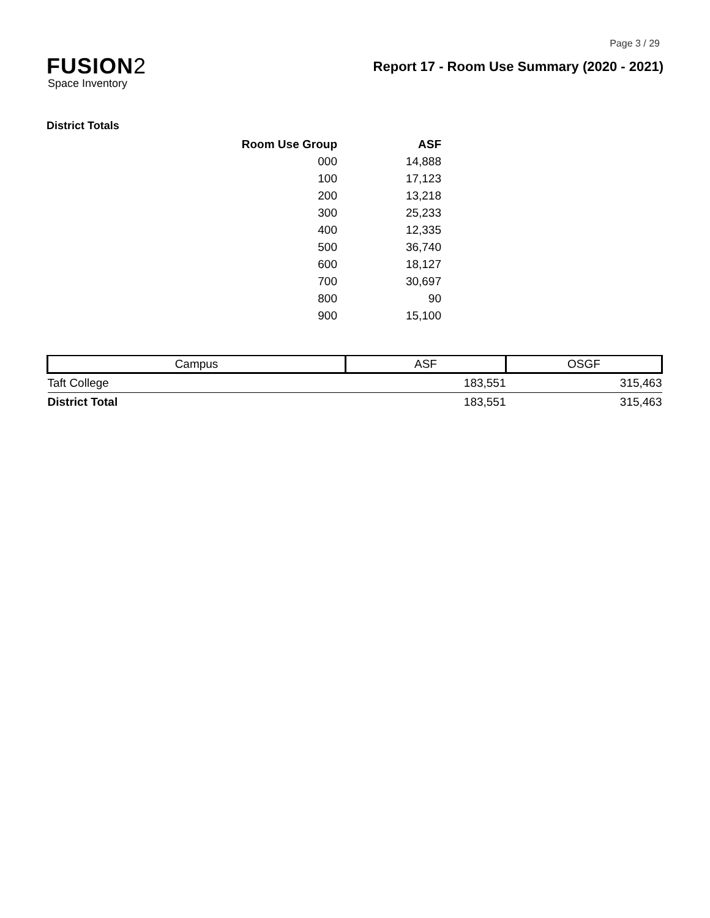FUSION2
Space Inventory
Page 3 / 29
Report 17 - Room Use Summary (2020 - 2021)
District Totals
| Room Use Group | ASF |
| --- | --- |
| 000 | 14,888 |
| 100 | 17,123 |
| 200 | 13,218 |
| 300 | 25,233 |
| 400 | 12,335 |
| 500 | 36,740 |
| 600 | 18,127 |
| 700 | 30,697 |
| 800 | 90 |
| 900 | 15,100 |
| Campus | ASF | OSGF |
| --- | --- | --- |
| Taft College | 183,551 | 315,463 |
| District Total | 183,551 | 315,463 |